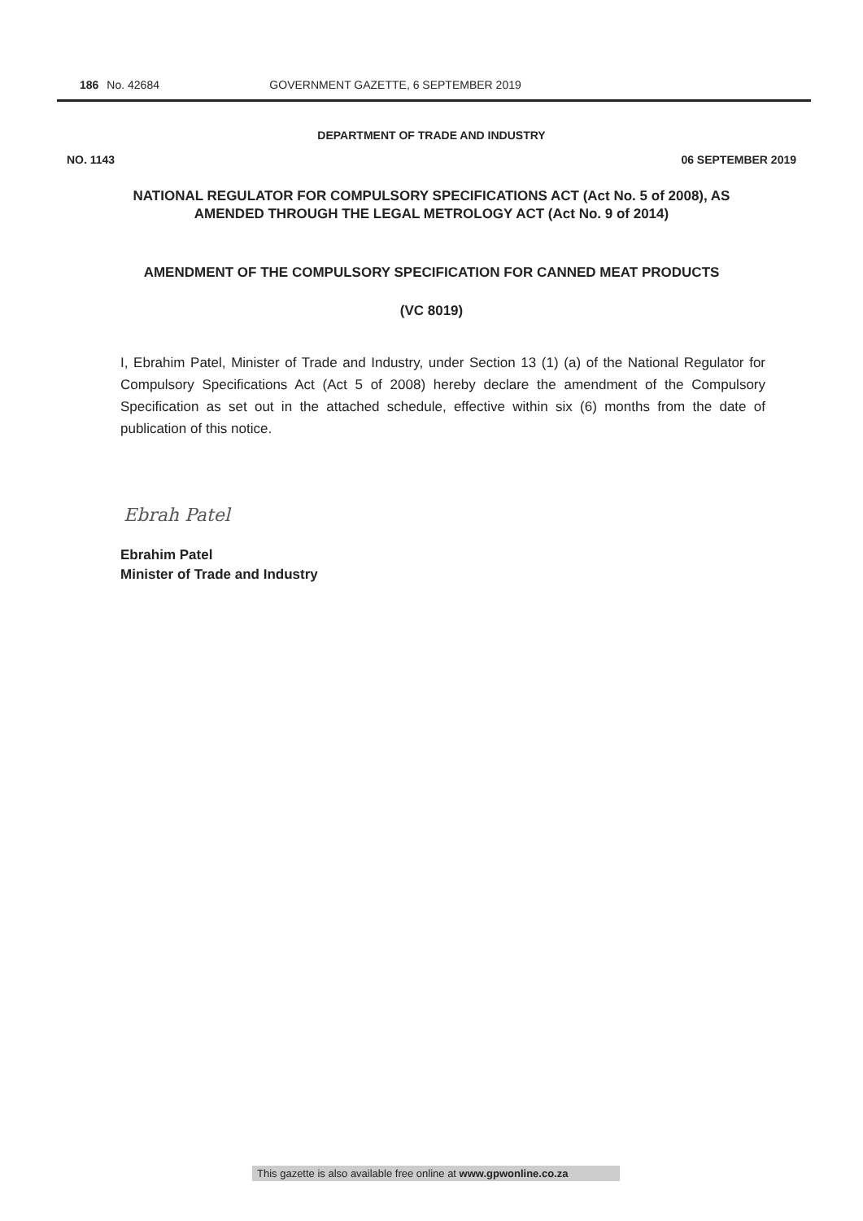186 No. 42684 GOVERNMENT GAZETTE, 6 SEPTEMBER 2019
DEPARTMENT OF TRADE AND INDUSTRY
NO. 1143 06 SEPTEMBER 2019
NATIONAL REGULATOR FOR COMPULSORY SPECIFICATIONS ACT (Act No. 5 of 2008), AS AMENDED THROUGH THE LEGAL METROLOGY ACT (Act No. 9 of 2014)
AMENDMENT OF THE COMPULSORY SPECIFICATION FOR CANNED MEAT PRODUCTS
(VC 8019)
I, Ebrahim Patel, Minister of Trade and Industry, under Section 13 (1) (a) of the National Regulator for Compulsory Specifications Act (Act 5 of 2008) hereby declare the amendment of the Compulsory Specification as set out in the attached schedule, effective within six (6) months from the date of publication of this notice.
Ebrah Patel
Ebrahim Patel
Minister of Trade and Industry
This gazette is also available free online at www.gpwonline.co.za